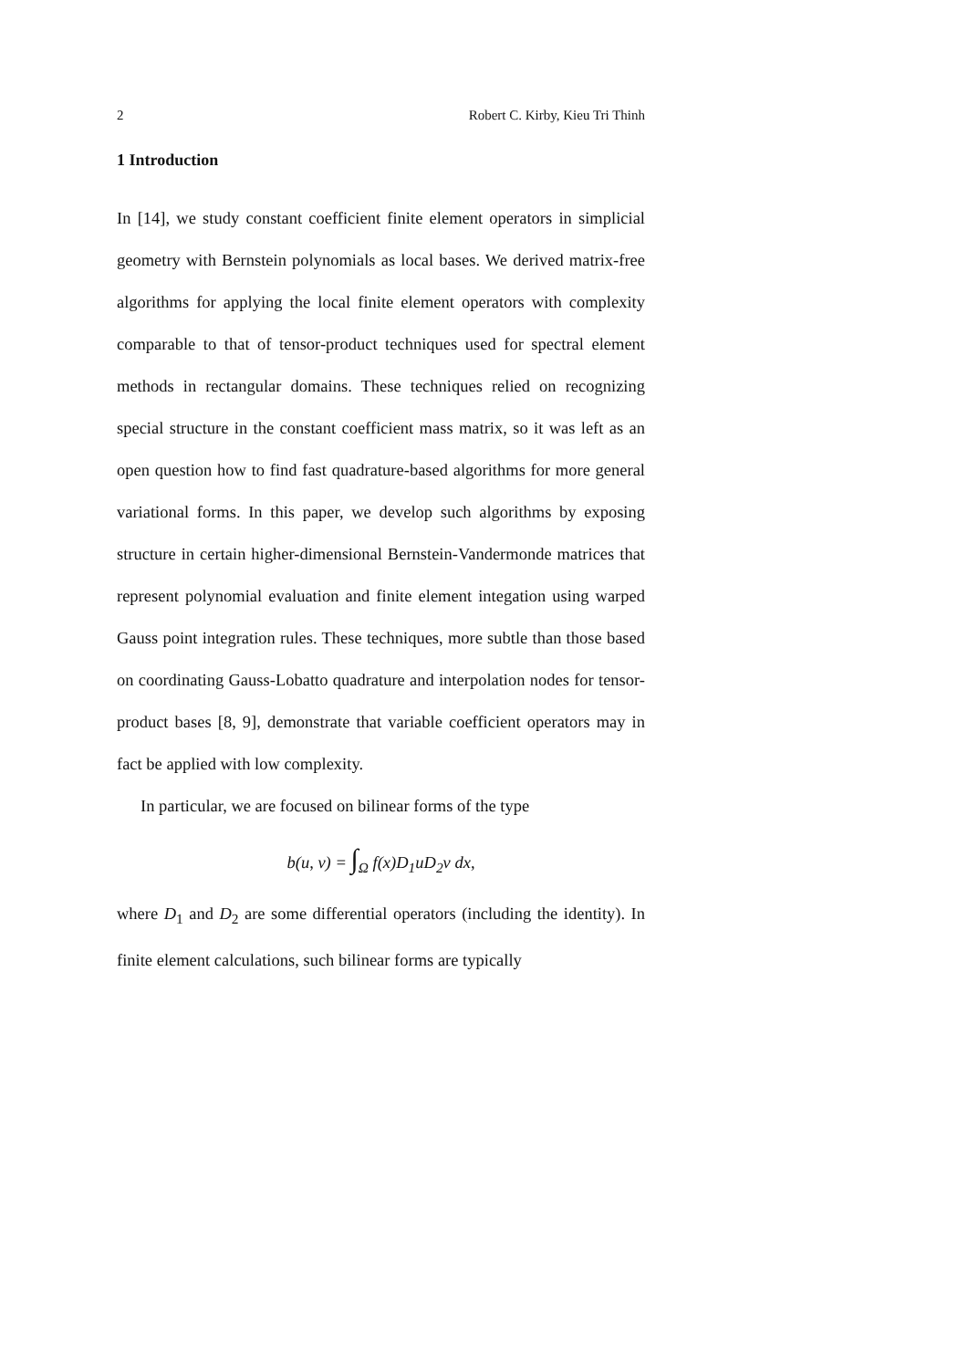2 Robert C. Kirby, Kieu Tri Thinh
1 Introduction
In [14], we study constant coefficient finite element operators in simplicial geometry with Bernstein polynomials as local bases. We derived matrix-free algorithms for applying the local finite element operators with complexity comparable to that of tensor-product techniques used for spectral element methods in rectangular domains. These techniques relied on recognizing special structure in the constant coefficient mass matrix, so it was left as an open question how to find fast quadrature-based algorithms for more general variational forms. In this paper, we develop such algorithms by exposing structure in certain higher-dimensional Bernstein-Vandermonde matrices that represent polynomial evaluation and finite element integation using warped Gauss point integration rules. These techniques, more subtle than those based on coordinating Gauss-Lobatto quadrature and interpolation nodes for tensor-product bases [8, 9], demonstrate that variable coefficient operators may in fact be applied with low complexity.
In particular, we are focused on bilinear forms of the type
b(u, v) = ∫<sub>Ω</sub> f(x)D<sub>1</sub>uD<sub>2</sub>v dx,
where D<sub>1</sub> and D<sub>2</sub> are some differential operators (including the identity). In finite element calculations, such bilinear forms are typically